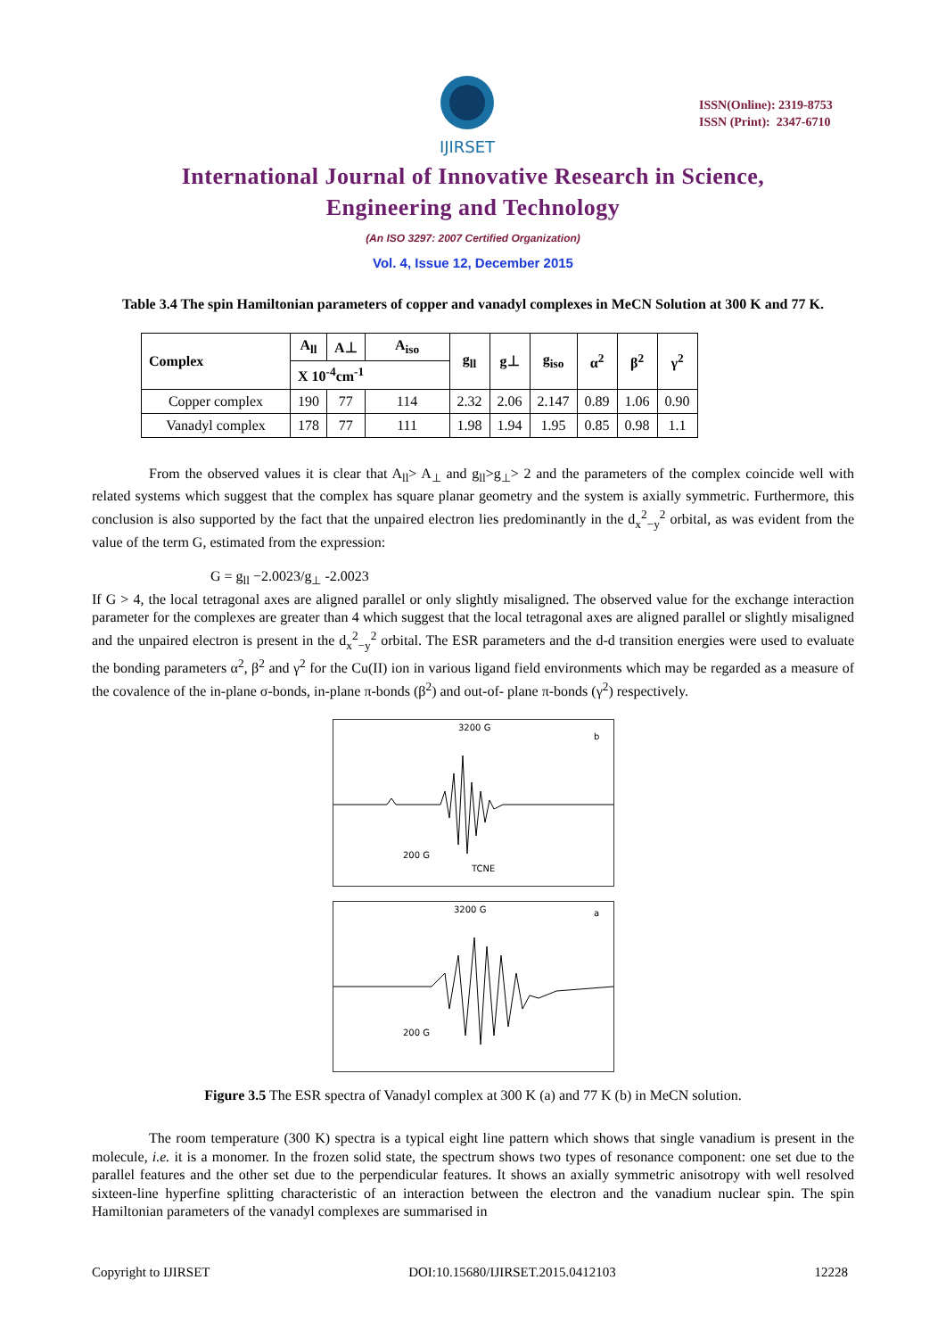IJIRSET
ISSN(Online): 2319-8753
ISSN (Print): 2347-6710
International Journal of Innovative Research in Science,
Engineering and Technology
(An ISO 3297: 2007 Certified Organization)
Vol. 4, Issue 12, December 2015
Table 3.4 The spin Hamiltonian parameters of copper and vanadyl complexes in MeCN Solution at 300 K and 77 K.
| Complex | A<sub>ll</sub> | A⊥ | A<sub>iso</sub> | g<sub>ll</sub> | g⊥ | g<sub>iso</sub> | α<sup>2</sup> | β<sup>2</sup> | γ<sup>2</sup> |
| --- | --- | --- | --- | --- | --- | --- | --- | --- | --- |
| | X 10<sup>-4</sup>cm<sup>-1</sup> | | | | | | | | |
| Copper complex | 190 | 77 | 114 | 2.32 | 2.06 | 2.147 | 0.89 | 1.06 | 0.90 |
| Vanadyl complex | 178 | 77 | 111 | 1.98 | 1.94 | 1.95 | 0.85 | 0.98 | 1.1 |
From the observed values it is clear that A<sub>ll</sub>> A<sub>⊥</sub> and g<sub>ll</sub>>g<sub>⊥</sub>> 2 and the parameters of the complex coincide well with related systems which suggest that the complex has square planar geometry and the system is axially symmetric. Furthermore, this conclusion is also supported by the fact that the unpaired electron lies predominantly in the d<sub>x</sub><sup>2</sup><sub>−y</sub><sup>2</sup> orbital, as was evident from the value of the term G, estimated from the expression:
G = g<sub>ll</sub> −2.0023/g<sub>⊥</sub> -2.0023
If G > 4, the local tetragonal axes are aligned parallel or only slightly misaligned. The observed value for the exchange interaction parameter for the complexes are greater than 4 which suggest that the local tetragonal axes are aligned parallel or slightly misaligned and the unpaired electron is present in the d<sub>x</sub><sup>2</sup><sub>−y</sub><sup>2</sup> orbital. The ESR parameters and the d-d transition energies were used to evaluate the bonding parameters α<sup>2</sup>, β<sup>2</sup> and γ<sup>2</sup> for the Cu(II) ion in various ligand field environments which may be regarded as a measure of the covalence of the in-plane σ-bonds, in-plane π-bonds (β<sup>2</sup>) and out-of- plane π-bonds (γ<sup>2</sup>) respectively.
3200 G
b
200 G
TCNE
3200 G
a
200 G
Figure 3.5 The ESR spectra of Vanadyl complex at 300 K (a) and 77 K (b) in MeCN solution.
The room temperature (300 K) spectra is a typical eight line pattern which shows that single vanadium is present in the molecule, i.e. it is a monomer. In the frozen solid state, the spectrum shows two types of resonance component: one set due to the parallel features and the other set due to the perpendicular features. It shows an axially symmetric anisotropy with well resolved sixteen-line hyperfine splitting characteristic of an interaction between the electron and the vanadium nuclear spin. The spin Hamiltonian parameters of the vanadyl complexes are summarised in
Copyright to IJIRSET DOI:10.15680/IJIRSET.2015.0412103 12228